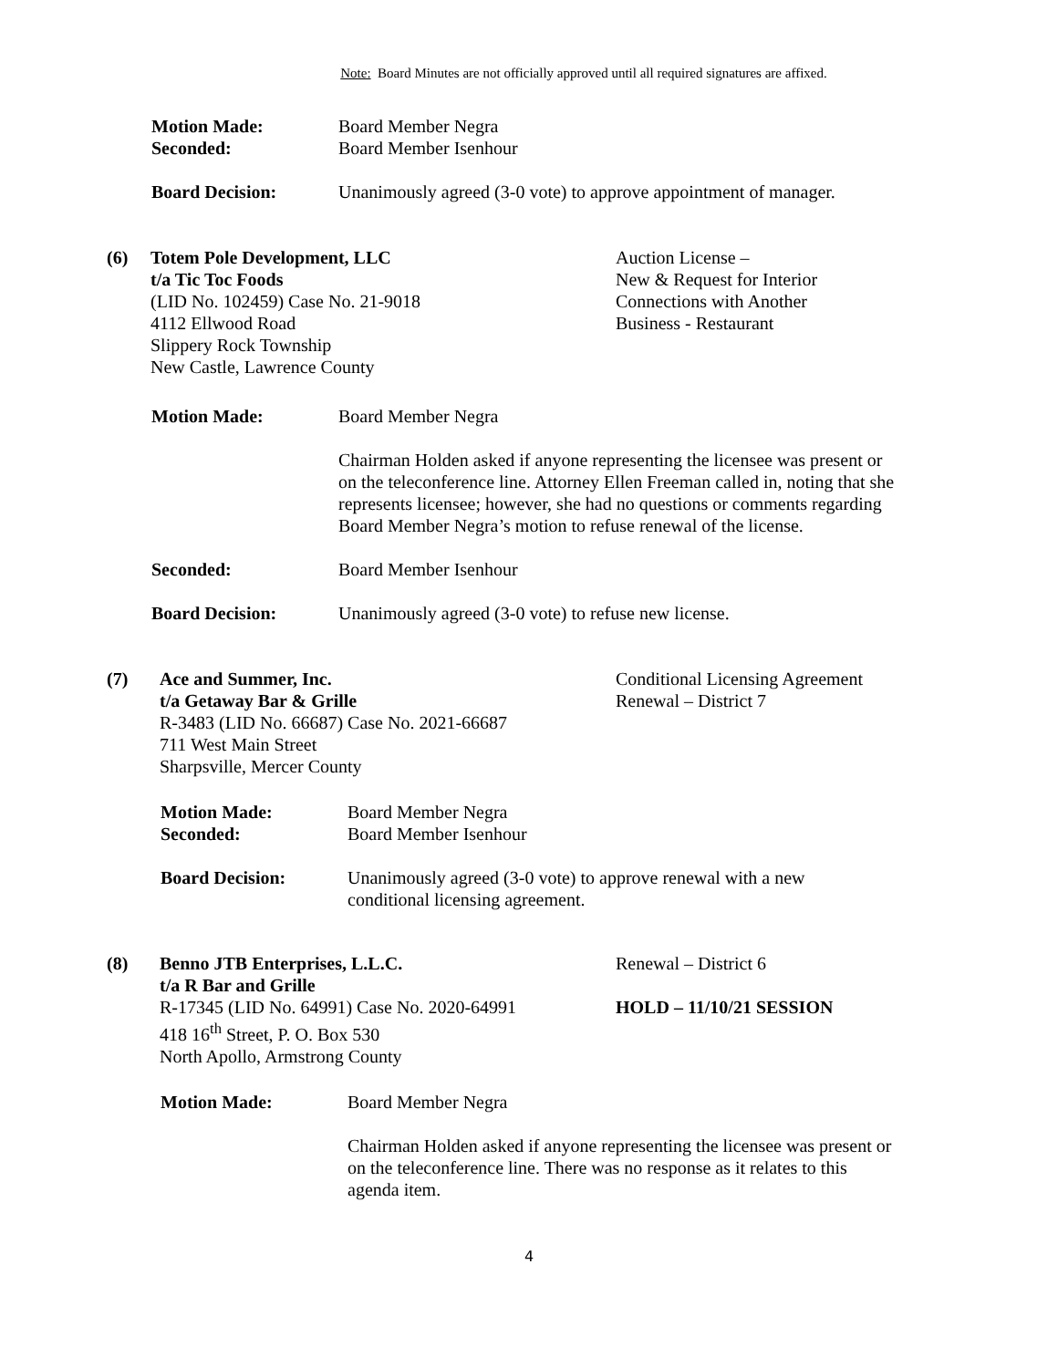Note: Board Minutes are not officially approved until all required signatures are affixed.
Motion Made: Board Member Negra
Seconded: Board Member Isenhour
Board Decision: Unanimously agreed (3-0 vote) to approve appointment of manager.
(6) Totem Pole Development, LLC
t/a Tic Toc Foods
(LID No. 102459) Case No. 21-9018
4112 Ellwood Road
Slippery Rock Township
New Castle, Lawrence County
Auction License –
New & Request for Interior
Connections with Another
Business - Restaurant
Motion Made: Board Member Negra
Chairman Holden asked if anyone representing the licensee was present or on the teleconference line. Attorney Ellen Freeman called in, noting that she represents licensee; however, she had no questions or comments regarding Board Member Negra’s motion to refuse renewal of the license.
Seconded: Board Member Isenhour
Board Decision: Unanimously agreed (3-0 vote) to refuse new license.
(7) Ace and Summer, Inc.
t/a Getaway Bar & Grille
R-3483 (LID No. 66687) Case No. 2021-66687
711 West Main Street
Sharpsville, Mercer County
Conditional Licensing Agreement
Renewal – District 7
Motion Made: Board Member Negra
Seconded: Board Member Isenhour
Board Decision: Unanimously agreed (3-0 vote) to approve renewal with a new
conditional licensing agreement.
(8) Benno JTB Enterprises, L.L.C.
t/a R Bar and Grille
R-17345 (LID No. 64991) Case No. 2020-64991
418 16<sup>th</sup> Street, P. O. Box 530
North Apollo, Armstrong County
Renewal – District 6
HOLD – 11/10/21 SESSION
Motion Made: Board Member Negra
Chairman Holden asked if anyone representing the licensee was present or on the teleconference line. There was no response as it relates to this agenda item.
4